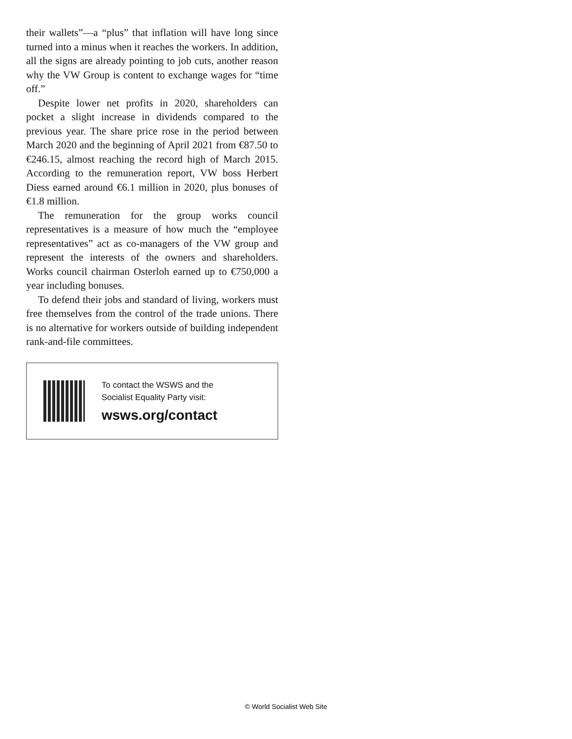their wallets”—a “plus” that inflation will have long since turned into a minus when it reaches the workers. In addition, all the signs are already pointing to job cuts, another reason why the VW Group is content to exchange wages for “time off.”
Despite lower net profits in 2020, shareholders can pocket a slight increase in dividends compared to the previous year. The share price rose in the period between March 2020 and the beginning of April 2021 from €87.50 to €246.15, almost reaching the record high of March 2015. According to the remuneration report, VW boss Herbert Diess earned around €6.1 million in 2020, plus bonuses of €1.8 million.
The remuneration for the group works council representatives is a measure of how much the “employee representatives” act as co-managers of the VW group and represent the interests of the owners and shareholders. Works council chairman Osterloh earned up to €750,000 a year including bonuses.
To defend their jobs and standard of living, workers must free themselves from the control of the trade unions. There is no alternative for workers outside of building independent rank-and-file committees.
To contact the WSWS and the
Socialist Equality Party visit:
wsws.org/contact
© World Socialist Web Site